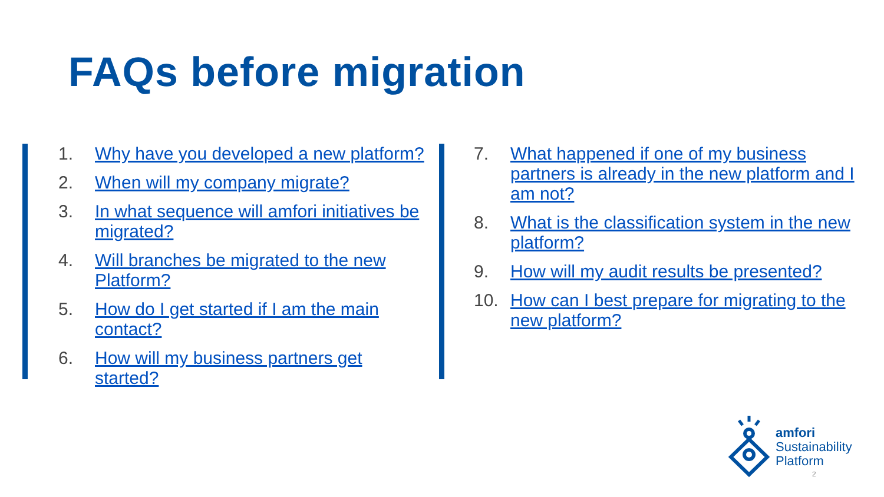FAQs before migration
1. Why have you developed a new platform?
2. When will my company migrate?
3. In what sequence will amfori initiatives be migrated?
4. Will branches be migrated to the new Platform?
5. How do I get started if I am the main contact?
6. How will my business partners get started?
7. What happened if one of my business partners is already in the new platform and I am not?
8. What is the classification system in the new platform?
9. How will my audit results be presented?
10. How can I best prepare for migrating to the new platform?
amfori
Sustainability
Platform
2